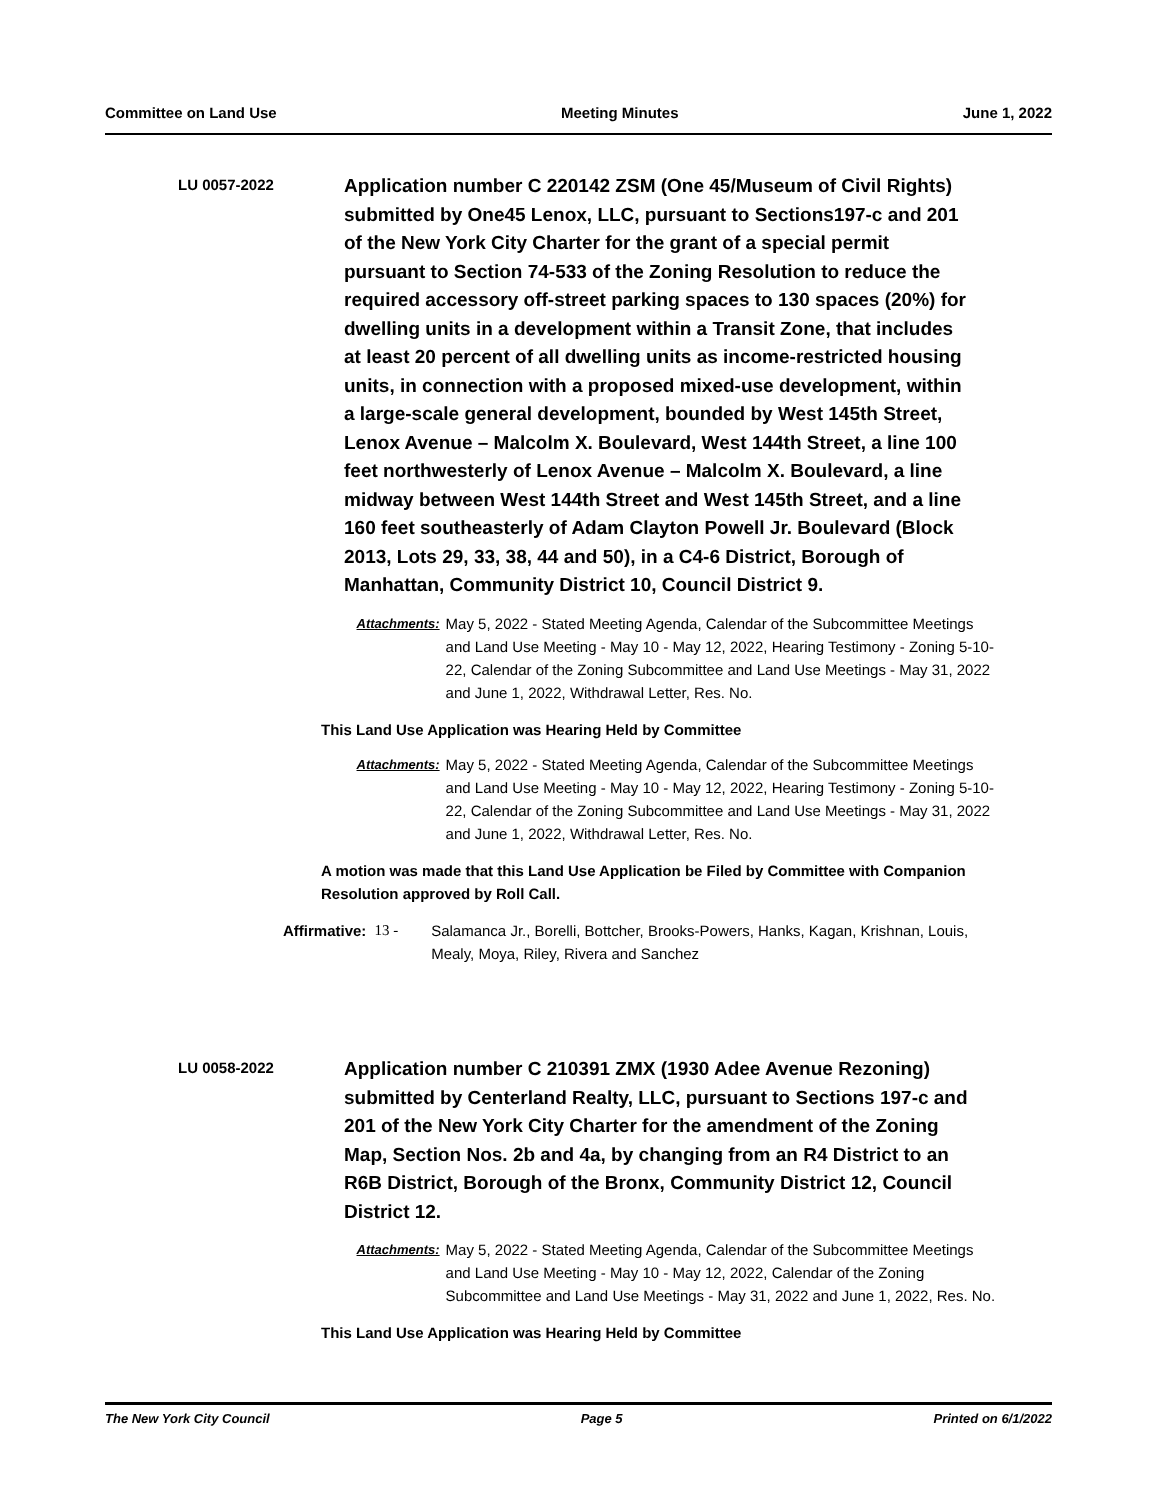Committee on Land Use Meeting Minutes June 1, 2022
LU 0057-2022
Application number C 220142 ZSM (One 45/Museum of Civil Rights) submitted by One45 Lenox, LLC, pursuant to Sections197-c and 201 of the New York City Charter for the grant of a special permit pursuant to Section 74-533 of the Zoning Resolution to reduce the required accessory off-street parking spaces to 130 spaces (20%) for dwelling units in a development within a Transit Zone, that includes at least 20 percent of all dwelling units as income-restricted housing units, in connection with a proposed mixed-use development, within a large-scale general development, bounded by West 145th Street, Lenox Avenue – Malcolm X. Boulevard, West 144th Street, a line 100 feet northwesterly of Lenox Avenue – Malcolm X. Boulevard, a line midway between West 144th Street and West 145th Street, and a line 160 feet southeasterly of Adam Clayton Powell Jr. Boulevard (Block 2013, Lots 29, 33, 38, 44 and 50), in a C4-6 District, Borough of Manhattan, Community District 10, Council District 9.
Attachments:
May 5, 2022 - Stated Meeting Agenda, Calendar of the Subcommittee Meetings and Land Use Meeting - May 10 - May 12, 2022, Hearing Testimony - Zoning 5-10-22, Calendar of the Zoning Subcommittee and Land Use Meetings - May 31, 2022 and June 1, 2022, Withdrawal Letter, Res. No.
This Land Use Application was Hearing Held by Committee
Attachments:
May 5, 2022 - Stated Meeting Agenda, Calendar of the Subcommittee Meetings and Land Use Meeting - May 10 - May 12, 2022, Hearing Testimony - Zoning 5-10-22, Calendar of the Zoning Subcommittee and Land Use Meetings - May 31, 2022 and June 1, 2022, Withdrawal Letter, Res. No.
A motion was made that this Land Use Application be Filed by Committee with Companion Resolution approved by Roll Call.
Affirmative: 13 - Salamanca Jr., Borelli, Bottcher, Brooks-Powers, Hanks, Kagan, Krishnan, Louis, Mealy, Moya, Riley, Rivera and Sanchez
LU 0058-2022
Application number C 210391 ZMX (1930 Adee Avenue Rezoning) submitted by Centerland Realty, LLC, pursuant to Sections 197-c and 201 of the New York City Charter for the amendment of the Zoning Map, Section Nos. 2b and 4a, by changing from an R4 District to an R6B District, Borough of the Bronx, Community District 12, Council District 12.
Attachments:
May 5, 2022 - Stated Meeting Agenda, Calendar of the Subcommittee Meetings and Land Use Meeting - May 10 - May 12, 2022, Calendar of the Zoning Subcommittee and Land Use Meetings - May 31, 2022 and June 1, 2022, Res. No.
This Land Use Application was Hearing Held by Committee
The New York City Council Page 5 Printed on 6/1/2022